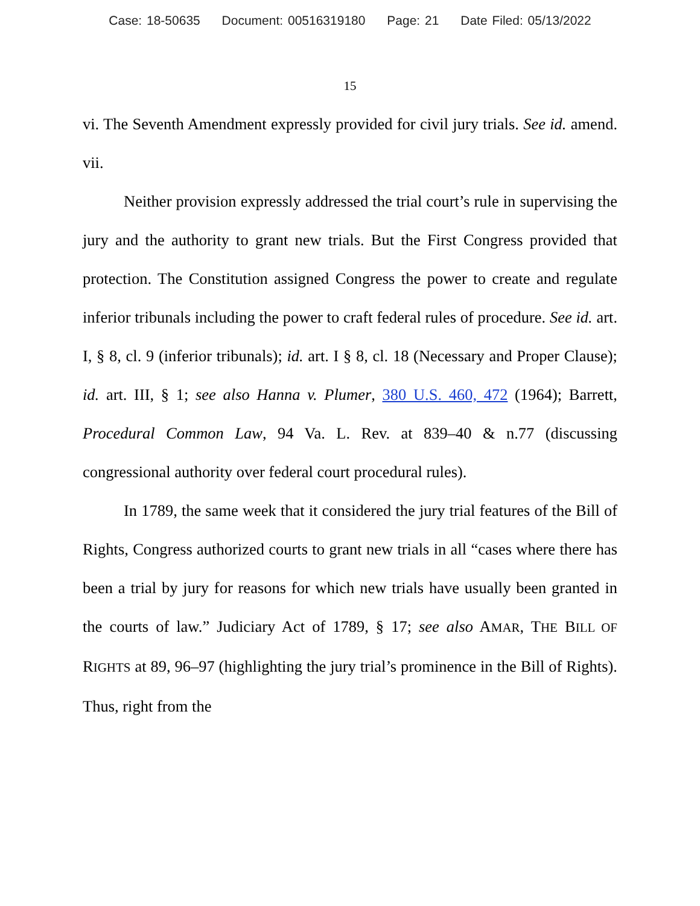Case: 18-50635 Document: 00516319180 Page: 21 Date Filed: 05/13/2022
15
vi. The Seventh Amendment expressly provided for civil jury trials. See id. amend. vii.
Neither provision expressly addressed the trial court’s rule in supervising the jury and the authority to grant new trials. But the First Congress provided that protection. The Constitution assigned Congress the power to create and regulate inferior tribunals including the power to craft federal rules of procedure. See id. art. I, § 8, cl. 9 (inferior tribunals); id. art. I § 8, cl. 18 (Necessary and Proper Clause); id. art. III, § 1; see also Hanna v. Plumer, 380 U.S. 460, 472 (1964); Barrett, Procedural Common Law, 94 Va. L. Rev. at 839–40 & n.77 (discussing congressional authority over federal court procedural rules).
In 1789, the same week that it considered the jury trial features of the Bill of Rights, Congress authorized courts to grant new trials in all “cases where there has been a trial by jury for reasons for which new trials have usually been granted in the courts of law.” Judiciary Act of 1789, § 17; see also AMAR, THE BILL OF RIGHTS at 89, 96–97 (highlighting the jury trial’s prominence in the Bill of Rights). Thus, right from the